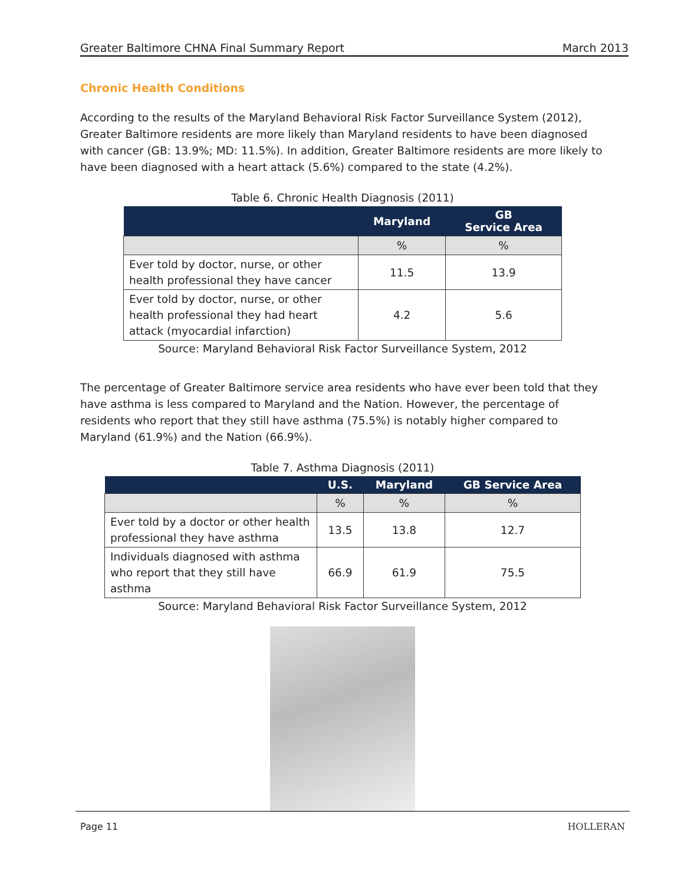Greater Baltimore CHNA Final Summary Report March 2013
Chronic Health Conditions
According to the results of the Maryland Behavioral Risk Factor Surveillance System (2012), Greater Baltimore residents are more likely than Maryland residents to have been diagnosed with cancer (GB: 13.9%; MD: 11.5%). In addition, Greater Baltimore residents are more likely to have been diagnosed with a heart attack (5.6%) compared to the state (4.2%).
Table 6. Chronic Health Diagnosis (2011)
| | Maryland | GB Service Area |
| --- | --- | --- |
| | % | % |
| Ever told by doctor, nurse, or other health professional they have cancer | 11.5 | 13.9 |
| Ever told by doctor, nurse, or other health professional they had heart attack (myocardial infarction) | 4.2 | 5.6 |
Source: Maryland Behavioral Risk Factor Surveillance System, 2012
The percentage of Greater Baltimore service area residents who have ever been told that they have asthma is less compared to Maryland and the Nation. However, the percentage of residents who report that they still have asthma (75.5%) is notably higher compared to Maryland (61.9%) and the Nation (66.9%).
Table 7. Asthma Diagnosis (2011)
| | U.S. | Maryland | GB Service Area |
| --- | --- | --- | --- |
| | % | % | % |
| Ever told by a doctor or other health professional they have asthma | 13.5 | 13.8 | 12.7 |
| Individuals diagnosed with asthma who report that they still have asthma | 66.9 | 61.9 | 75.5 |
Source: Maryland Behavioral Risk Factor Surveillance System, 2012
Page 11 HOLLERAN